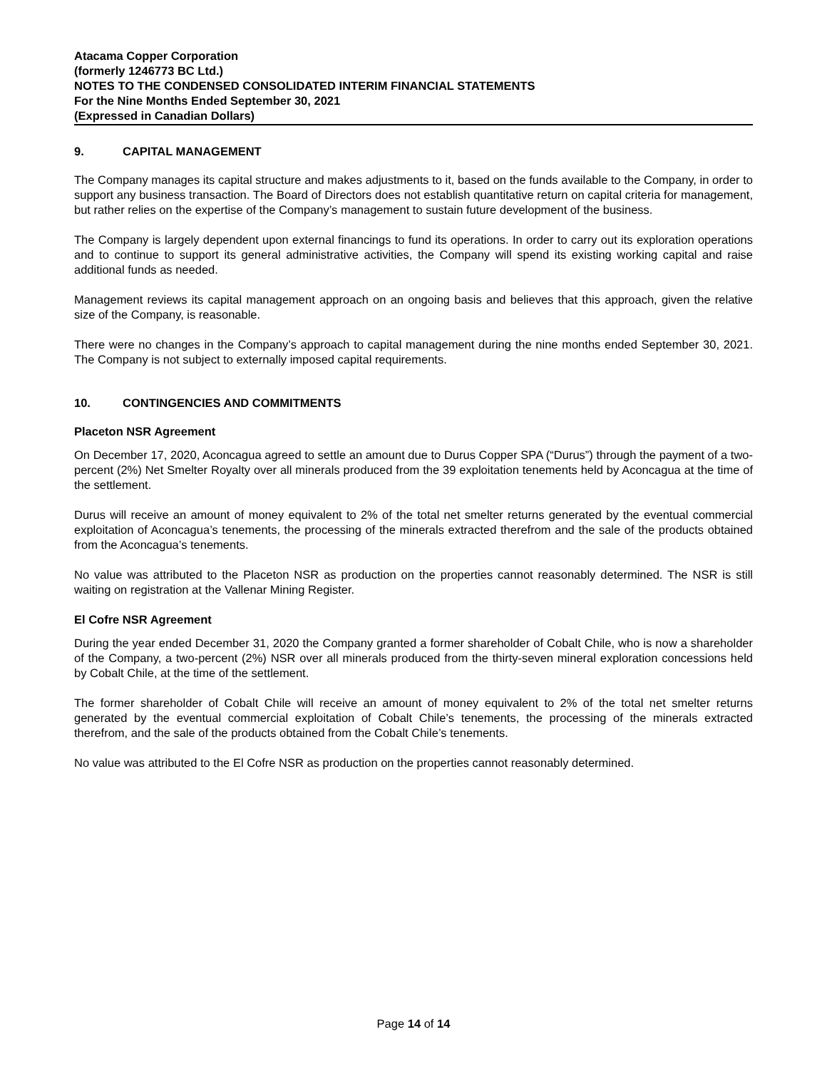Atacama Copper Corporation
(formerly 1246773 BC Ltd.)
NOTES TO THE CONDENSED CONSOLIDATED INTERIM FINANCIAL STATEMENTS
For the Nine Months Ended September 30, 2021
(Expressed in Canadian Dollars)
9. CAPITAL MANAGEMENT
The Company manages its capital structure and makes adjustments to it, based on the funds available to the Company, in order to support any business transaction. The Board of Directors does not establish quantitative return on capital criteria for management, but rather relies on the expertise of the Company’s management to sustain future development of the business.
The Company is largely dependent upon external financings to fund its operations. In order to carry out its exploration operations and to continue to support its general administrative activities, the Company will spend its existing working capital and raise additional funds as needed.
Management reviews its capital management approach on an ongoing basis and believes that this approach, given the relative size of the Company, is reasonable.
There were no changes in the Company’s approach to capital management during the nine months ended September 30, 2021. The Company is not subject to externally imposed capital requirements.
10. CONTINGENCIES AND COMMITMENTS
Placeton NSR Agreement
On December 17, 2020, Aconcagua agreed to settle an amount due to Durus Copper SPA (“Durus”) through the payment of a two-percent (2%) Net Smelter Royalty over all minerals produced from the 39 exploitation tenements held by Aconcagua at the time of the settlement.
Durus will receive an amount of money equivalent to 2% of the total net smelter returns generated by the eventual commercial exploitation of Aconcagua’s tenements, the processing of the minerals extracted therefrom and the sale of the products obtained from the Aconcagua’s tenements.
No value was attributed to the Placeton NSR as production on the properties cannot reasonably determined. The NSR is still waiting on registration at the Vallenar Mining Register.
El Cofre NSR Agreement
During the year ended December 31, 2020 the Company granted a former shareholder of Cobalt Chile, who is now a shareholder of the Company, a two-percent (2%) NSR over all minerals produced from the thirty-seven mineral exploration concessions held by Cobalt Chile, at the time of the settlement.
The former shareholder of Cobalt Chile will receive an amount of money equivalent to 2% of the total net smelter returns generated by the eventual commercial exploitation of Cobalt Chile’s tenements, the processing of the minerals extracted therefrom, and the sale of the products obtained from the Cobalt Chile’s tenements.
No value was attributed to the El Cofre NSR as production on the properties cannot reasonably determined.
Page 14 of 14